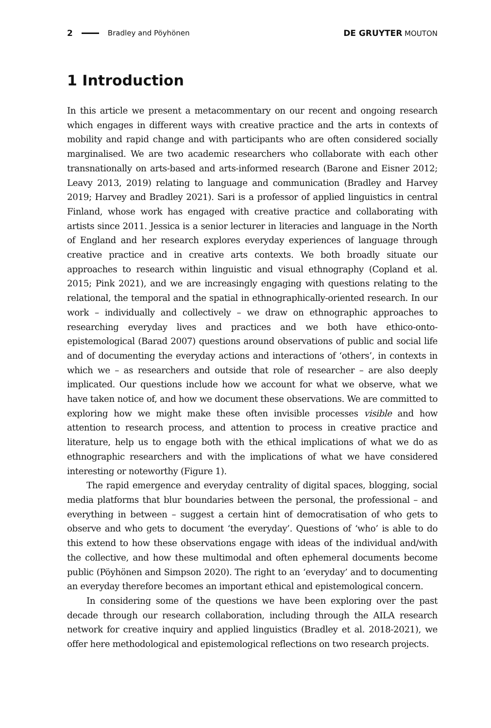2 Bradley and Pöyhönen DE GRUYTER MOUTON
1 Introduction
In this article we present a metacommentary on our recent and ongoing research which engages in different ways with creative practice and the arts in contexts of mobility and rapid change and with participants who are often considered socially marginalised. We are two academic researchers who collaborate with each other transnationally on arts-based and arts-informed research (Barone and Eisner 2012; Leavy 2013, 2019) relating to language and communication (Bradley and Harvey 2019; Harvey and Bradley 2021). Sari is a professor of applied linguistics in central Finland, whose work has engaged with creative practice and collaborating with artists since 2011. Jessica is a senior lecturer in literacies and language in the North of England and her research explores everyday experiences of language through creative practice and in creative arts contexts. We both broadly situate our approaches to research within linguistic and visual ethnography (Copland et al. 2015; Pink 2021), and we are increasingly engaging with questions relating to the relational, the temporal and the spatial in ethnographically-oriented research. In our work – individually and collectively – we draw on ethnographic approaches to researching everyday lives and practices and we both have ethico-onto-epistemological (Barad 2007) questions around observations of public and social life and of documenting the everyday actions and interactions of ‘others’, in contexts in which we – as researchers and outside that role of researcher – are also deeply implicated. Our questions include how we account for what we observe, what we have taken notice of, and how we document these observations. We are committed to exploring how we might make these often invisible processes visible and how attention to research process, and attention to process in creative practice and literature, help us to engage both with the ethical implications of what we do as ethnographic researchers and with the implications of what we have considered interesting or noteworthy (Figure 1).
The rapid emergence and everyday centrality of digital spaces, blogging, social media platforms that blur boundaries between the personal, the professional – and everything in between – suggest a certain hint of democratisation of who gets to observe and who gets to document ‘the everyday’. Questions of ‘who’ is able to do this extend to how these observations engage with ideas of the individual and/with the collective, and how these multimodal and often ephemeral documents become public (Pöyhönen and Simpson 2020). The right to an ‘everyday’ and to documenting an everyday therefore becomes an important ethical and epistemological concern.
In considering some of the questions we have been exploring over the past decade through our research collaboration, including through the AILA research network for creative inquiry and applied linguistics (Bradley et al. 2018-2021), we offer here methodological and epistemological reflections on two research projects.